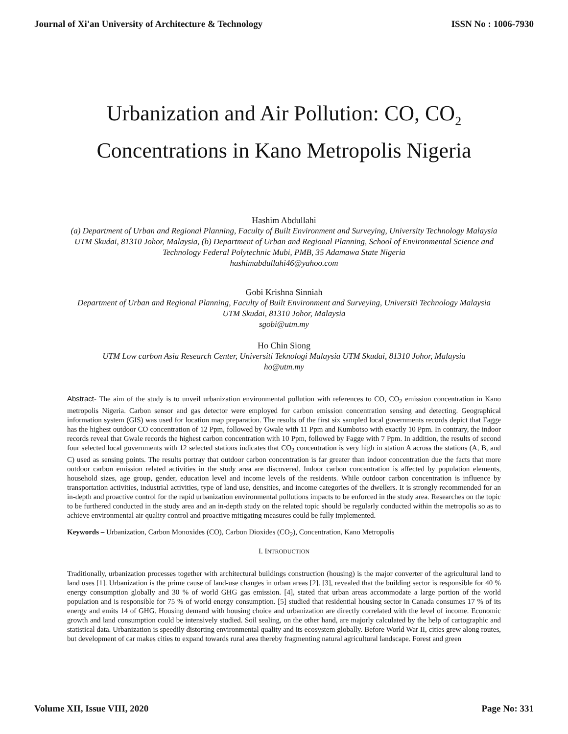Journal of Xi'an University of Architecture & Technology ISSN No : 1006-7930
Urbanization and Air Pollution: CO, CO<sub>2</sub>
Concentrations in Kano Metropolis Nigeria
Hashim Abdullahi
(a) Department of Urban and Regional Planning, Faculty of Built Environment and Surveying, University Technology Malaysia UTM Skudai, 81310 Johor, Malaysia, (b) Department of Urban and Regional Planning, School of Environmental Science and Technology Federal Polytechnic Mubi, PMB, 35 Adamawa State Nigeria
hashimabdullahi46@yahoo.com
Gobi Krishna Sinniah
Department of Urban and Regional Planning, Faculty of Built Environment and Surveying, Universiti Technology Malaysia UTM Skudai, 81310 Johor, Malaysia
sgobi@utm.my
Ho Chin Siong
UTM Low carbon Asia Research Center, Universiti Teknologi Malaysia UTM Skudai, 81310 Johor, Malaysia
ho@utm.my
Abstract- The aim of the study is to unveil urbanization environmental pollution with references to CO, CO<sub>2</sub> emission concentration in Kano metropolis Nigeria. Carbon sensor and gas detector were employed for carbon emission concentration sensing and detecting. Geographical information system (GIS) was used for location map preparation. The results of the first six sampled local governments records depict that Fagge has the highest outdoor CO concentration of 12 Ppm, followed by Gwale with 11 Ppm and Kumbotso with exactly 10 Ppm. In contrary, the indoor records reveal that Gwale records the highest carbon concentration with 10 Ppm, followed by Fagge with 7 Ppm. In addition, the results of second four selected local governments with 12 selected stations indicates that CO<sub>2</sub> concentration is very high in station A across the stations (A, B, and C) used as sensing points. The results portray that outdoor carbon concentration is far greater than indoor concentration due the facts that more outdoor carbon emission related activities in the study area are discovered. Indoor carbon concentration is affected by population elements, household sizes, age group, gender, education level and income levels of the residents. While outdoor carbon concentration is influence by transportation activities, industrial activities, type of land use, densities, and income categories of the dwellers. It is strongly recommended for an in-depth and proactive control for the rapid urbanization environmental pollutions impacts to be enforced in the study area. Researches on the topic to be furthered conducted in the study area and an in-depth study on the related topic should be regularly conducted within the metropolis so as to achieve environmental air quality control and proactive mitigating measures could be fully implemented.
Keywords – Urbanization, Carbon Monoxides (CO), Carbon Dioxides (CO<sub>2</sub>), Concentration, Kano Metropolis
I. INTRODUCTION
Traditionally, urbanization processes together with architectural buildings construction (housing) is the major converter of the agricultural land to land uses [1]. Urbanization is the prime cause of land-use changes in urban areas [2]. [3], revealed that the building sector is responsible for 40 % energy consumption globally and 30 % of world GHG gas emission. [4], stated that urban areas accommodate a large portion of the world population and is responsible for 75 % of world energy consumption. [5] studied that residential housing sector in Canada consumes 17 % of its energy and emits 14 of GHG. Housing demand with housing choice and urbanization are directly correlated with the level of income. Economic growth and land consumption could be intensively studied. Soil sealing, on the other hand, are majorly calculated by the help of cartographic and statistical data. Urbanization is speedily distorting environmental quality and its ecosystem globally. Before World War II, cities grew along routes, but development of car makes cities to expand towards rural area thereby fragmenting natural agricultural landscape. Forest and green
Volume XII, Issue VIII, 2020 Page No: 331